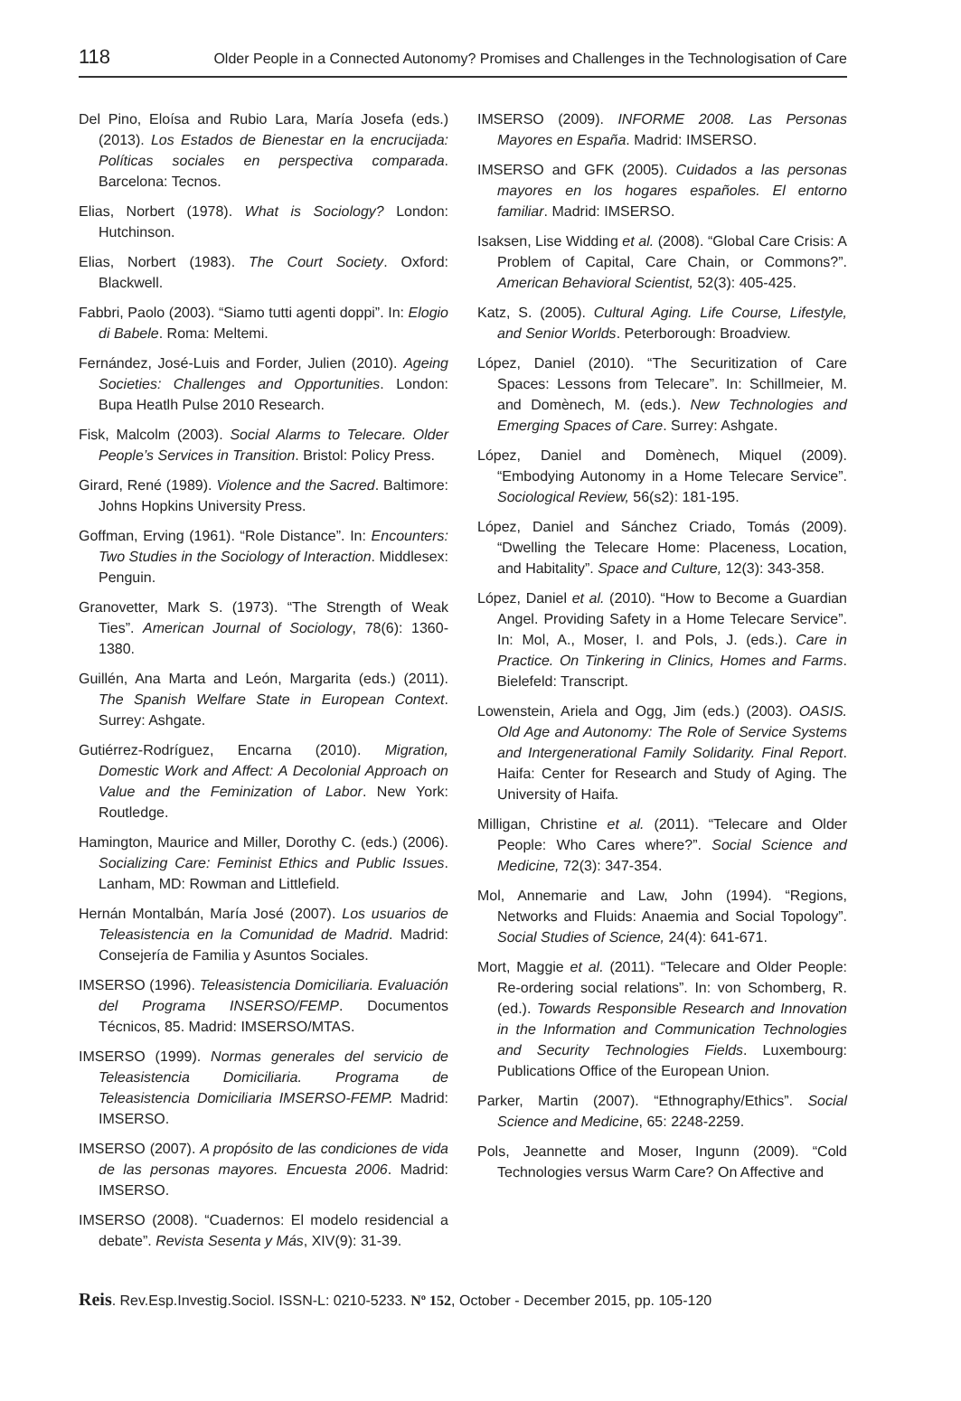118 Older People in a Connected Autonomy? Promises and Challenges in the Technologisation of Care
Del Pino, Eloísa and Rubio Lara, María Josefa (eds.) (2013). Los Estados de Bienestar en la encrucijada: Políticas sociales en perspectiva comparada. Barcelona: Tecnos.
Elias, Norbert (1978). What is Sociology? London: Hutchinson.
Elias, Norbert (1983). The Court Society. Oxford: Blackwell.
Fabbri, Paolo (2003). “Siamo tutti agenti doppi”. In: Elogio di Babele. Roma: Meltemi.
Fernández, José-Luis and Forder, Julien (2010). Ageing Societies: Challenges and Opportunities. London: Bupa Heatlh Pulse 2010 Research.
Fisk, Malcolm (2003). Social Alarms to Telecare. Older People’s Services in Transition. Bristol: Policy Press.
Girard, René (1989). Violence and the Sacred. Baltimore: Johns Hopkins University Press.
Goffman, Erving (1961). “Role Distance”. In: Encounters: Two Studies in the Sociology of Interaction. Middlesex: Penguin.
Granovetter, Mark S. (1973). “The Strength of Weak Ties”. American Journal of Sociology, 78(6): 1360-1380.
Guillén, Ana Marta and León, Margarita (eds.) (2011). The Spanish Welfare State in European Context. Surrey: Ashgate.
Gutiérrez-Rodríguez, Encarna (2010). Migration, Domestic Work and Affect: A Decolonial Approach on Value and the Feminization of Labor. New York: Routledge.
Hamington, Maurice and Miller, Dorothy C. (eds.) (2006). Socializing Care: Feminist Ethics and Public Issues. Lanham, MD: Rowman and Littlefield.
Hernán Montalbán, María José (2007). Los usuarios de Teleasistencia en la Comunidad de Madrid. Madrid: Consejería de Familia y Asuntos Sociales.
IMSERSO (1996). Teleasistencia Domiciliaria. Evaluación del Programa INSERSO/FEMP. Documentos Técnicos, 85. Madrid: IMSERSO/MTAS.
IMSERSO (1999). Normas generales del servicio de Teleasistencia Domiciliaria. Programa de Teleasistencia Domiciliaria IMSERSO-FEMP. Madrid: IMSERSO.
IMSERSO (2007). A propósito de las condiciones de vida de las personas mayores. Encuesta 2006. Madrid: IMSERSO.
IMSERSO (2008). “Cuadernos: El modelo residencial a debate”. Revista Sesenta y Más, XIV(9): 31-39.
IMSERSO (2009). INFORME 2008. Las Personas Mayores en España. Madrid: IMSERSO.
IMSERSO and GFK (2005). Cuidados a las personas mayores en los hogares españoles. El entorno familiar. Madrid: IMSERSO.
Isaksen, Lise Widding et al. (2008). “Global Care Crisis: A Problem of Capital, Care Chain, or Commons?”. American Behavioral Scientist, 52(3): 405-425.
Katz, S. (2005). Cultural Aging. Life Course, Lifestyle, and Senior Worlds. Peterborough: Broadview.
López, Daniel (2010). “The Securitization of Care Spaces: Lessons from Telecare”. In: Schillmeier, M. and Domènech, M. (eds.). New Technologies and Emerging Spaces of Care. Surrey: Ashgate.
López, Daniel and Domènech, Miquel (2009). “Embodying Autonomy in a Home Telecare Service”. Sociological Review, 56(s2): 181-195.
López, Daniel and Sánchez Criado, Tomás (2009). “Dwelling the Telecare Home: Placeness, Location, and Habitality”. Space and Culture, 12(3): 343-358.
López, Daniel et al. (2010). “How to Become a Guardian Angel. Providing Safety in a Home Telecare Service”. In: Mol, A., Moser, I. and Pols, J. (eds.). Care in Practice. On Tinkering in Clinics, Homes and Farms. Bielefeld: Transcript.
Lowenstein, Ariela and Ogg, Jim (eds.) (2003). OASIS. Old Age and Autonomy: The Role of Service Systems and Intergenerational Family Solidarity. Final Report. Haifa: Center for Research and Study of Aging. The University of Haifa.
Milligan, Christine et al. (2011). “Telecare and Older People: Who Cares where?”. Social Science and Medicine, 72(3): 347-354.
Mol, Annemarie and Law, John (1994). “Regions, Networks and Fluids: Anaemia and Social Topology”. Social Studies of Science, 24(4): 641-671.
Mort, Maggie et al. (2011). “Telecare and Older People: Re-ordering social relations”. In: von Schomberg, R. (ed.). Towards Responsible Research and Innovation in the Information and Communication Technologies and Security Technologies Fields. Luxembourg: Publications Office of the European Union.
Parker, Martin (2007). “Ethnography/Ethics”. Social Science and Medicine, 65: 2248-2259.
Pols, Jeannette and Moser, Ingunn (2009). “Cold Technologies versus Warm Care? On Affective and
Reis. Rev.Esp.Investig.Sociol. ISSN-L: 0210-5233. Nº 152, October - December 2015, pp. 105-120